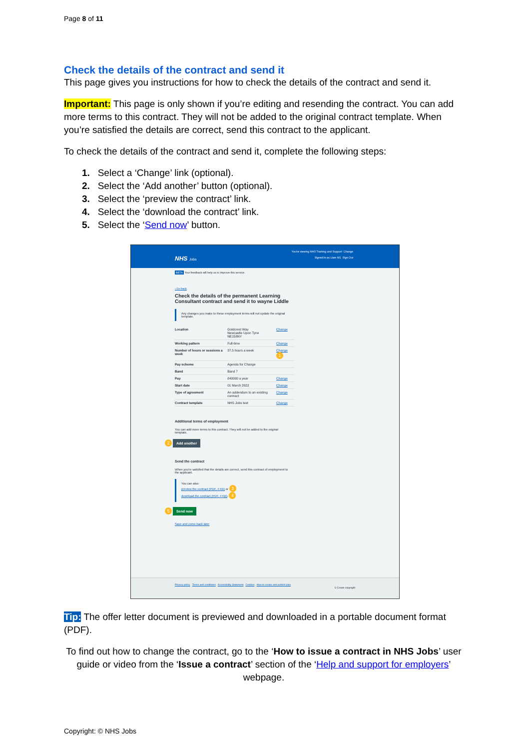Page 8 of 11
Check the details of the contract and send it
This page gives you instructions for how to check the details of the contract and send it.
Important: This page is only shown if you’re editing and resending the contract. You can add more terms to this contract. They will not be added to the original contract template. When you’re satisfied the details are correct, send this contract to the applicant.
To check the details of the contract and send it, complete the following steps:
1. Select a ‘Change’ link (optional).
2. Select the ‘Add another’ button (optional).
3. Select the ‘preview the contract’ link.
4. Select the ‘download the contract’ link.
5. Select the ‘Send now’ button.
NHS Jobs
You're viewing NHS Training and Support Change
Signed in as Liam M1 Sign Out
BETA Your feedback will help us to improve this service.
‹ Go back
Check the details of the permanent Learning Consultant contract and send it to wayne Liddle
Any changes you make to these employment terms will not update the original template.
| Location | Goldcrest Way Newcastle Upon Tyne NE158NY | Change |
| Working pattern | Full-time | Change |
| Number of hours or sessions a week | 37.5 hours a week | Change 1 |
| Pay scheme | Agenda for Change | |
| Band | Band 7 | |
| Pay | £40000 a year | Change |
| Start date | 01 March 2022 | Change |
| Type of agreement | An addendum to an existing contract | Change |
| Contract template | NHS Jobs test | Change |
Additional terms of employment
You can add more terms to this contract. They will not be added to the original template.
2 Add another
Send the contract
When you're satisfied that the details are correct, send this contract of employment to the applicant.
You can also:
preview the contract (PDF, 4 KB) or 3
download the contract (PDF, 4 KB). 4
5 Send now
Save and come back later
Privacy policy Terms and conditions Accessibility Statement Cookies How to create and publish jobs
© Crown copyright
Tip: The offer letter document is previewed and downloaded in a portable document format (PDF).
To find out how to change the contract, go to the ‘How to issue a contract in NHS Jobs’ user guide or video from the ‘Issue a contract’ section of the ‘Help and support for employers’ webpage.
Copyright: © NHS Jobs